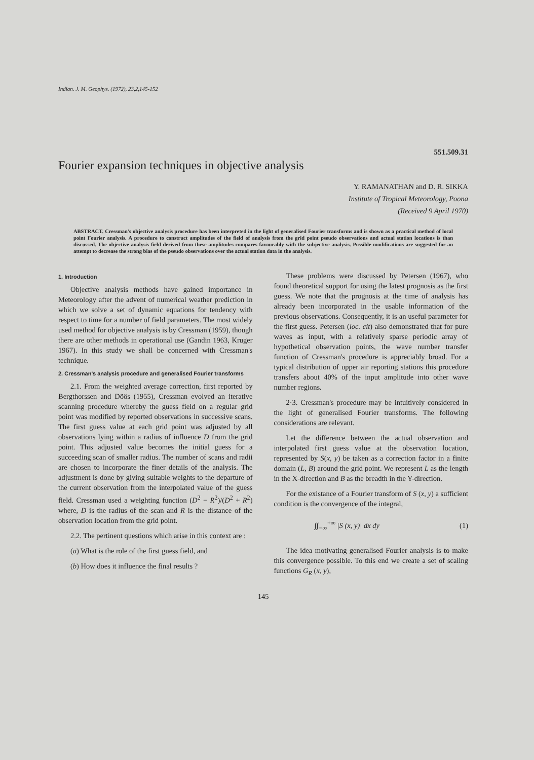Indian. J. M. Geophys. (1972), 23,2,145-152
551.509.31
Fourier expansion techniques in objective analysis
Y. RAMANATHAN and D. R. SIKKA
Institute of Tropical Meteorology, Poona
(Received 9 April 1970)
ABSTRACT. Cressman's objective analysis procedure has been interpreted in the light of generalised Fourier transforms and is shown as a practical method of local point Fourier analysis. A procedure to construct amplitudes of the field of analysis from the grid point pseudo observations and actual station locations is than discussed. The objective analysis field derived from these amplitudes compares favourably with the subjective analysis. Possible modifications are suggested for an attempt to decrease the strong bias of the pseudo observations over the actual station data in the analysis.
1. Introduction
Objective analysis methods have gained importance in Meteorology after the advent of numerical weather prediction in which we solve a set of dynamic equations for tendency with respect to time for a number of field parameters. The most widely used method for objective analysis is by Cressman (1959), though there are other methods in operational use (Gandin 1963, Kruger 1967). In this study we shall be concerned with Cressman's technique.
2. Cressman's analysis procedure and generalised Fourier transforms
2.1. From the weighted average correction, first reported by Bergthorssen and Döös (1955), Cressman evolved an iterative scanning procedure whereby the guess field on a regular grid point was modified by reported observations in successive scans. The first guess value at each grid point was adjusted by all observations lying within a radius of influence D from the grid point. This adjusted value becomes the initial guess for a succeeding scan of smaller radius. The number of scans and radii are chosen to incorporate the finer details of the analysis. The adjustment is done by giving suitable weights to the departure of the current observation from the interpolated value of the guess field. Cressman used a weighting function (D<sup>2</sup> − R<sup>2</sup>)/(D<sup>2</sup> + R<sup>2</sup>) where, D is the radius of the scan and R is the distance of the observation location from the grid point.
2.2. The pertinent questions which arise in this context are :
(a) What is the role of the first guess field, and
(b) How does it influence the final results ?
These problems were discussed by Petersen (1967), who found theoretical support for using the latest prognosis as the first guess. We note that the prognosis at the time of analysis has already been incorporated in the usable information of the previous observations. Consequently, it is an useful parameter for the first guess. Petersen (loc. cit) also demonstrated that for pure waves as input, with a relatively sparse periodic array of hypothetical observation points, the wave number transfer function of Cressman's procedure is appreciably broad. For a typical distribution of upper air reporting stations this procedure transfers about 40% of the input amplitude into other wave number regions.
2·3. Cressman's procedure may be intuitively considered in the light of generalised Fourier transforms. The following considerations are relevant.
Let the difference between the actual observation and interpolated first guess value at the observation location, represented by S(x, y) be taken as a correction factor in a finite domain (L, B) around the grid point. We represent L as the length in the X-direction and B as the breadth in the Y-direction.
For the existance of a Fourier transform of S (x, y) a sufficient condition is the convergence of the integral,
∫∫<sub>−∞</sub><sup>+∞</sup> |S (x, y)| dx dy (1)
The idea motivating generalised Fourier analysis is to make this convergence possible. To this end we create a set of scaling functions G<sub>R</sub> (x, y),
145